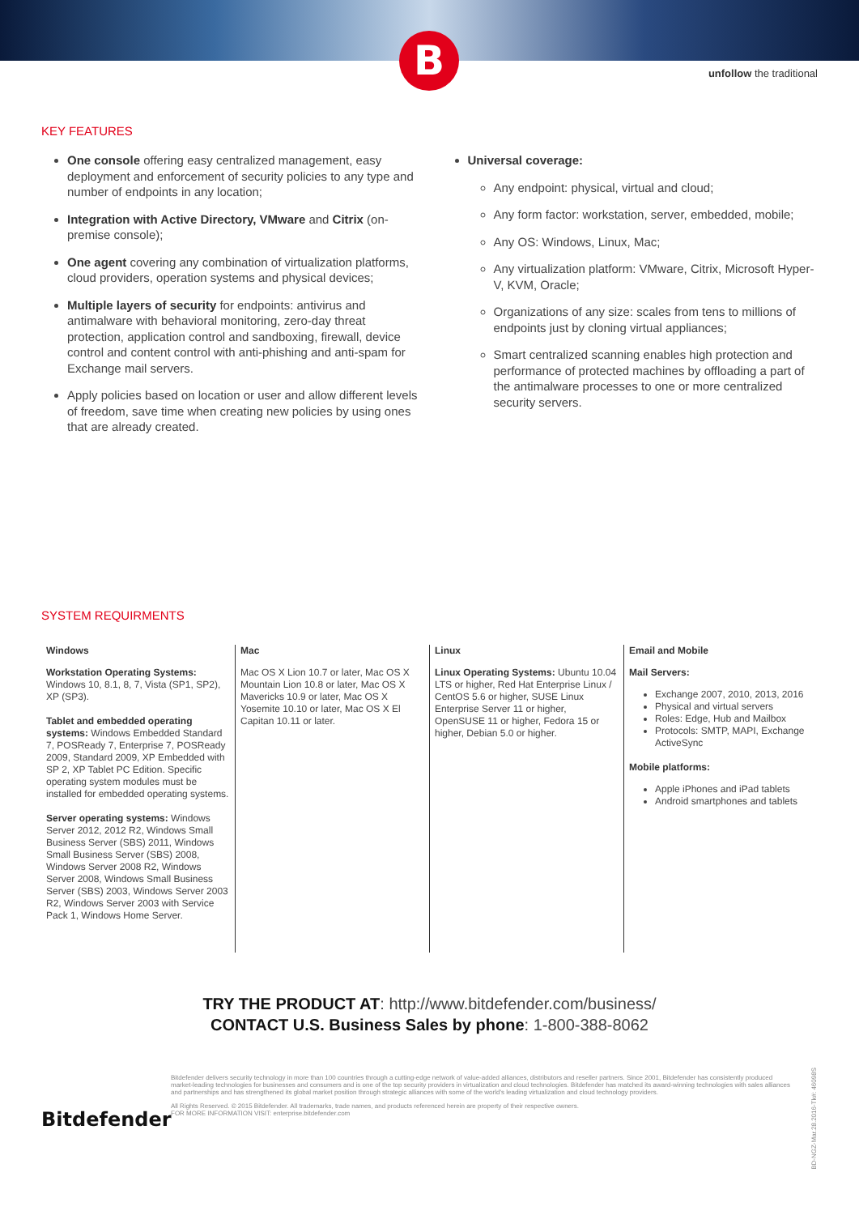B
unfollow the traditional
KEY FEATURES
One console offering easy centralized management, easy deployment and enforcement of security policies to any type and number of endpoints in any location;
Integration with Active Directory, VMware and Citrix (on-premise console);
One agent covering any combination of virtualization platforms, cloud providers, operation systems and physical devices;
Multiple layers of security for endpoints: antivirus and antimalware with behavioral monitoring, zero-day threat protection, application control and sandboxing, firewall, device control and content control with anti-phishing and anti-spam for Exchange mail servers.
Apply policies based on location or user and allow different levels of freedom, save time when creating new policies by using ones that are already created.
Universal coverage:
Any endpoint: physical, virtual and cloud;
Any form factor: workstation, server, embedded, mobile;
Any OS: Windows, Linux, Mac;
Any virtualization platform: VMware, Citrix, Microsoft Hyper-V, KVM, Oracle;
Organizations of any size: scales from tens to millions of endpoints just by cloning virtual appliances;
Smart centralized scanning enables high protection and performance of protected machines by offloading a part of the antimalware processes to one or more centralized security servers.
SYSTEM REQUIRMENTS
Windows
Workstation Operating Systems: Windows 10, 8.1, 8, 7, Vista (SP1, SP2), XP (SP3).
Tablet and embedded operating systems: Windows Embedded Standard 7, POSReady 7, Enterprise 7, POSReady 2009, Standard 2009, XP Embedded with SP 2, XP Tablet PC Edition. Specific operating system modules must be installed for embedded operating systems.
Server operating systems: Windows Server 2012, 2012 R2, Windows Small Business Server (SBS) 2011, Windows Small Business Server (SBS) 2008, Windows Server 2008 R2, Windows Server 2008, Windows Small Business Server (SBS) 2003, Windows Server 2003 R2, Windows Server 2003 with Service Pack 1, Windows Home Server.
Mac
Mac OS X Lion 10.7 or later, Mac OS X Mountain Lion 10.8 or later, Mac OS X Mavericks 10.9 or later, Mac OS X Yosemite 10.10 or later, Mac OS X El Capitan 10.11 or later.
Linux
Linux Operating Systems: Ubuntu 10.04 LTS or higher, Red Hat Enterprise Linux / CentOS 5.6 or higher, SUSE Linux Enterprise Server 11 or higher, OpenSUSE 11 or higher, Fedora 15 or higher, Debian 5.0 or higher.
Email and Mobile
Mail Servers:
Exchange 2007, 2010, 2013, 2016
Physical and virtual servers
Roles: Edge, Hub and Mailbox
Protocols: SMTP, MAPI, Exchange ActiveSync
Mobile platforms:
Apple iPhones and iPad tablets
Android smartphones and tablets
TRY THE PRODUCT AT: http://www.bitdefender.com/business/
CONTACT U.S. Business Sales by phone: 1-800-388-8062
Bitdefender
Bitdefender delivers security technology in more than 100 countries through a cutting-edge network of value-added alliances, distributors and reseller partners. Since 2001, Bitdefender has consistently produced market-leading technologies for businesses and consumers and is one of the top security providers in virtualization and cloud technologies. Bitdefender has matched its award-winning technologies with sales alliances and partnerships and has strengthened its global market position through strategic alliances with some of the world's leading virtualization and cloud technology providers.
All Rights Reserved. © 2015 Bitdefender. All trademarks, trade names, and products referenced herein are property of their respective owners.
FOR MORE INFORMATION VISIT: enterprise.bitdefender.com
BD-NGZ-Mar.28.2016-Tk#: 46098S